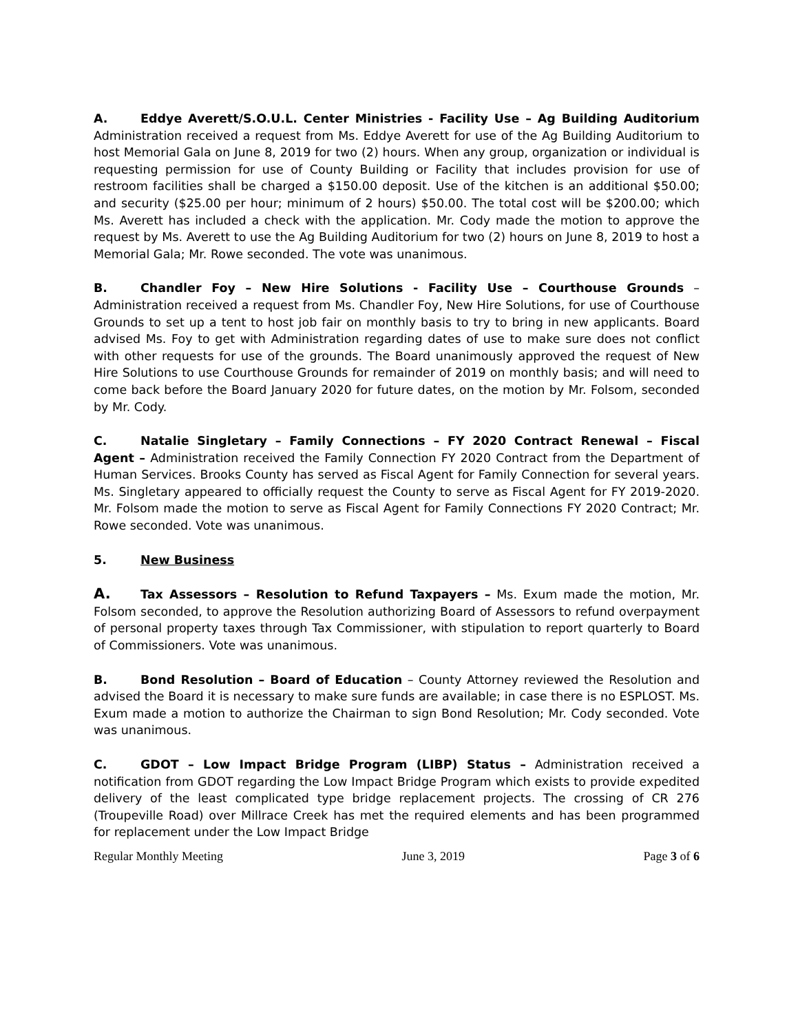A. Eddye Averett/S.O.U.L. Center Ministries - Facility Use – Ag Building Auditorium Administration received a request from Ms. Eddye Averett for use of the Ag Building Auditorium to host Memorial Gala on June 8, 2019 for two (2) hours. When any group, organization or individual is requesting permission for use of County Building or Facility that includes provision for use of restroom facilities shall be charged a $150.00 deposit. Use of the kitchen is an additional $50.00; and security ($25.00 per hour; minimum of 2 hours) $50.00. The total cost will be $200.00; which Ms. Averett has included a check with the application. Mr. Cody made the motion to approve the request by Ms. Averett to use the Ag Building Auditorium for two (2) hours on June 8, 2019 to host a Memorial Gala; Mr. Rowe seconded. The vote was unanimous.
B. Chandler Foy – New Hire Solutions - Facility Use – Courthouse Grounds – Administration received a request from Ms. Chandler Foy, New Hire Solutions, for use of Courthouse Grounds to set up a tent to host job fair on monthly basis to try to bring in new applicants. Board advised Ms. Foy to get with Administration regarding dates of use to make sure does not conflict with other requests for use of the grounds. The Board unanimously approved the request of New Hire Solutions to use Courthouse Grounds for remainder of 2019 on monthly basis; and will need to come back before the Board January 2020 for future dates, on the motion by Mr. Folsom, seconded by Mr. Cody.
C. Natalie Singletary – Family Connections – FY 2020 Contract Renewal – Fiscal Agent – Administration received the Family Connection FY 2020 Contract from the Department of Human Services. Brooks County has served as Fiscal Agent for Family Connection for several years. Ms. Singletary appeared to officially request the County to serve as Fiscal Agent for FY 2019-2020. Mr. Folsom made the motion to serve as Fiscal Agent for Family Connections FY 2020 Contract; Mr. Rowe seconded. Vote was unanimous.
5. New Business
A. Tax Assessors – Resolution to Refund Taxpayers – Ms. Exum made the motion, Mr. Folsom seconded, to approve the Resolution authorizing Board of Assessors to refund overpayment of personal property taxes through Tax Commissioner, with stipulation to report quarterly to Board of Commissioners. Vote was unanimous.
B. Bond Resolution – Board of Education – County Attorney reviewed the Resolution and advised the Board it is necessary to make sure funds are available; in case there is no ESPLOST. Ms. Exum made a motion to authorize the Chairman to sign Bond Resolution; Mr. Cody seconded. Vote was unanimous.
C. GDOT – Low Impact Bridge Program (LIBP) Status – Administration received a notification from GDOT regarding the Low Impact Bridge Program which exists to provide expedited delivery of the least complicated type bridge replacement projects. The crossing of CR 276 (Troupeville Road) over Millrace Creek has met the required elements and has been programmed for replacement under the Low Impact Bridge
Regular Monthly Meeting June 3, 2019 Page 3 of 6